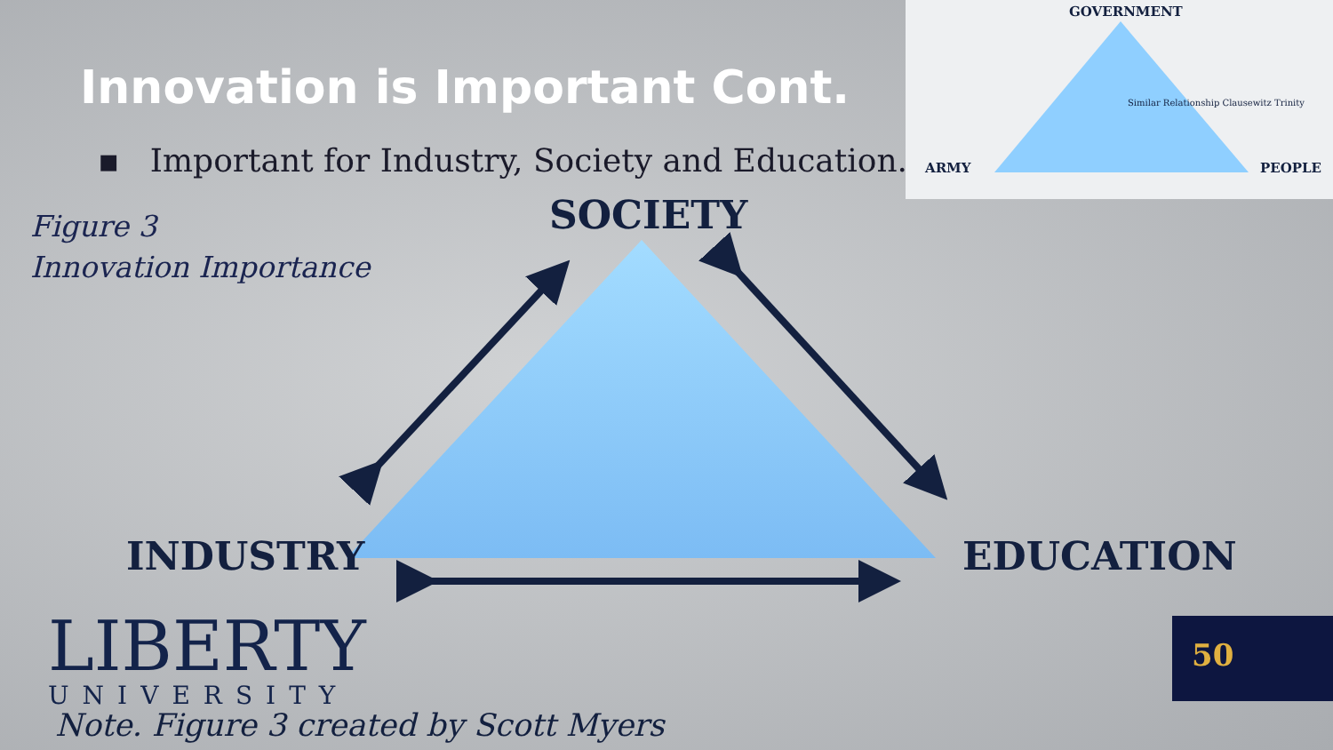Innovation is Important Cont.
▪ Important for Industry, Society and Education.
Figure 3
Innovation Importance
SOCIETY
INDUSTRY EDUCATION
GOVERNMENT
ARMY PEOPLE
Similar Relationship Clausewitz Trinity
LIBERTY
UNIVERSITY
Note. Figure 3 created by Scott Myers
50